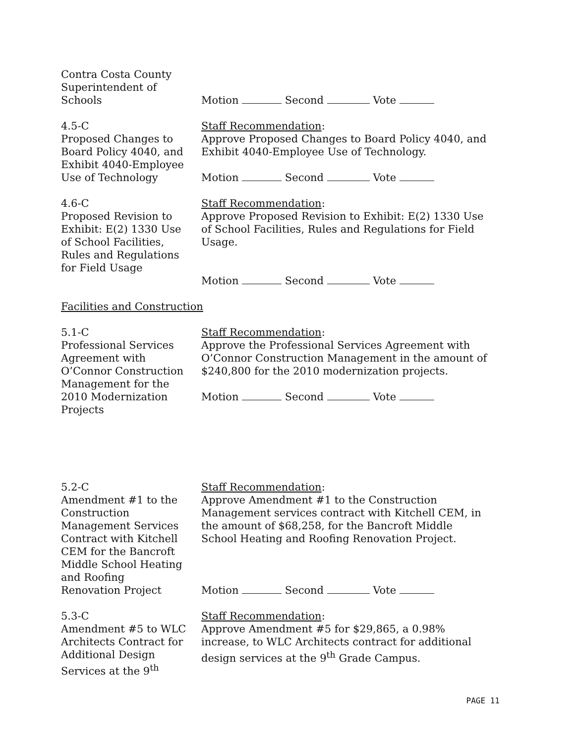Contra Costa County
Superintendent of
Schools
Motion Second Vote
4.5-C
Proposed Changes to
Board Policy 4040, and
Exhibit 4040-Employee
Use of Technology
Staff Recommendation:
Approve Proposed Changes to Board Policy 4040, and Exhibit 4040-Employee Use of Technology.
Motion Second Vote
4.6-C
Proposed Revision to
Exhibit: E(2) 1330 Use
of School Facilities,
Rules and Regulations
for Field Usage
Staff Recommendation:
Approve Proposed Revision to Exhibit: E(2) 1330 Use of School Facilities, Rules and Regulations for Field Usage.
Motion Second Vote
Facilities and Construction
5.1-C
Professional Services
Agreement with
O’Connor Construction
Management for the
2010 Modernization
Projects
Staff Recommendation:
Approve the Professional Services Agreement with O’Connor Construction Management in the amount of $240,800 for the 2010 modernization projects.
Motion Second Vote
5.2-C
Amendment #1 to the
Construction
Management Services
Contract with Kitchell
CEM for the Bancroft
Middle School Heating
and Roofing
Renovation Project
Staff Recommendation:
Approve Amendment #1 to the Construction Management services contract with Kitchell CEM, in the amount of $68,258, for the Bancroft Middle School Heating and Roofing Renovation Project.
Motion Second Vote
5.3-C
Amendment #5 to WLC
Architects Contract for
Additional Design
Services at the 9<sup>th</sup>
Staff Recommendation:
Approve Amendment #5 for $29,865, a 0.98% increase, to WLC Architects contract for additional design services at the 9<sup>th</sup> Grade Campus.
PAGE 11